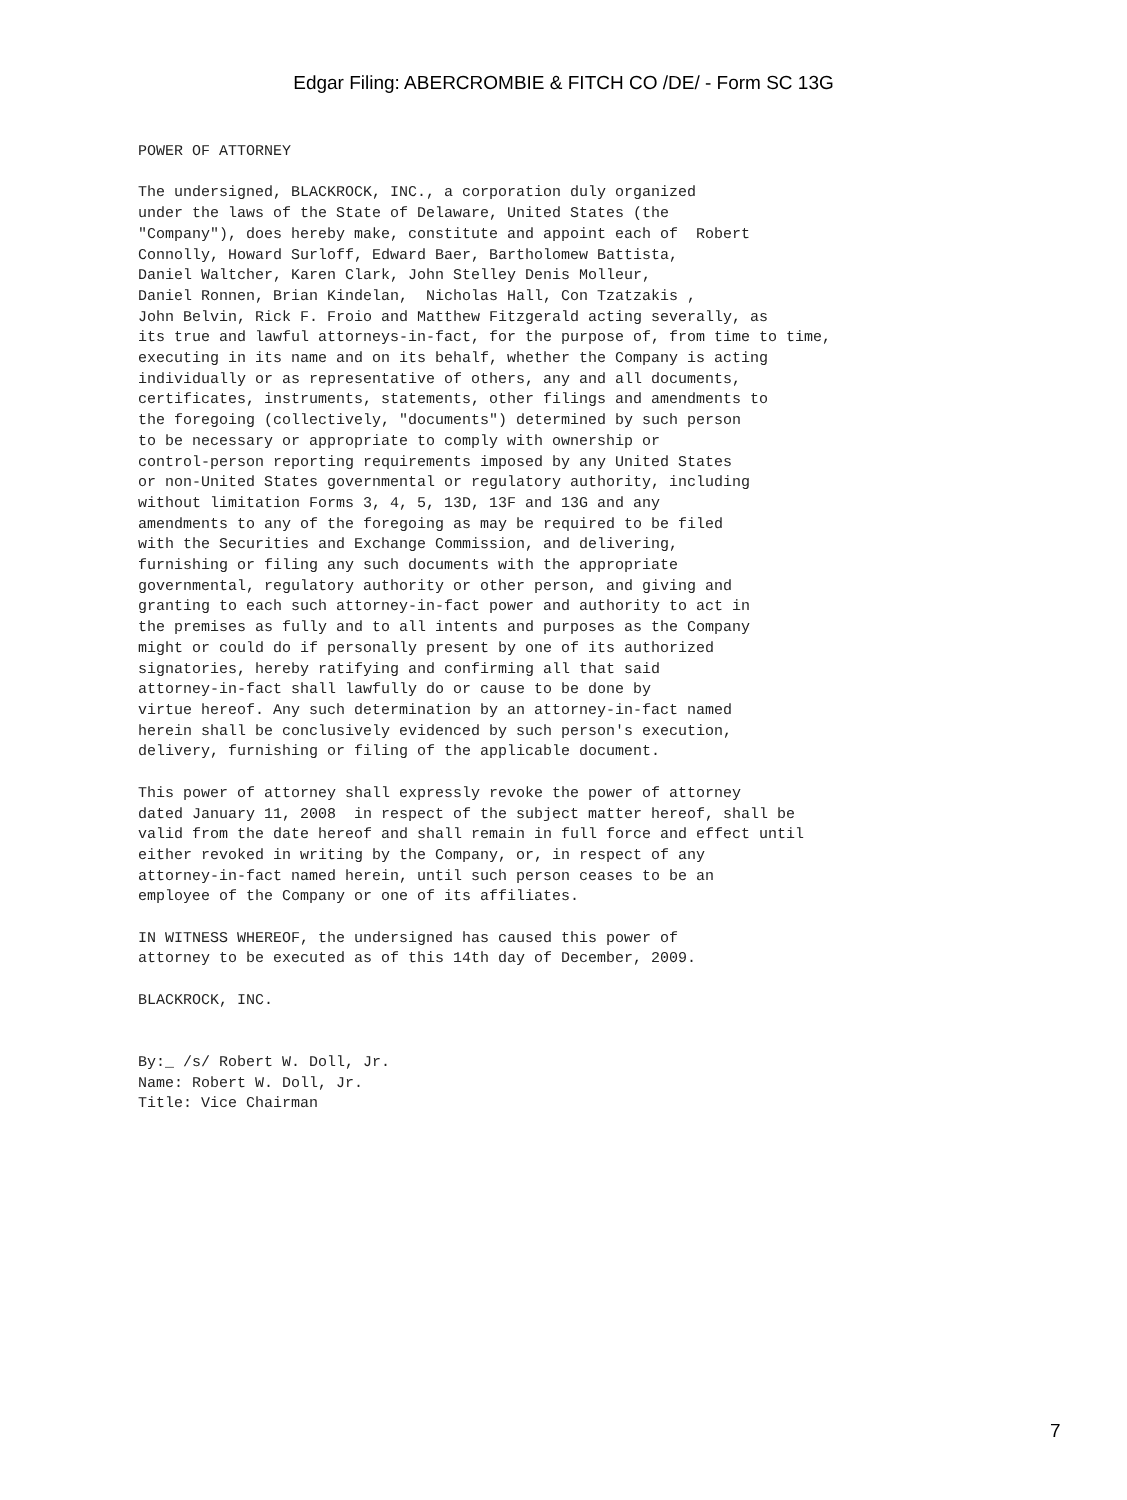Edgar Filing: ABERCROMBIE & FITCH CO /DE/ - Form SC 13G
POWER OF ATTORNEY

The undersigned, BLACKROCK, INC., a corporation duly organized
under the laws of the State of Delaware, United States (the
"Company"), does hereby make, constitute and appoint each of  Robert
Connolly, Howard Surloff, Edward Baer, Bartholomew Battista,
Daniel Waltcher, Karen Clark, John Stelley Denis Molleur,
Daniel Ronnen, Brian Kindelan,  Nicholas Hall, Con Tzatzakis ,
John Belvin, Rick F. Froio and Matthew Fitzgerald acting severally, as
its true and lawful attorneys-in-fact, for the purpose of, from time to time,
executing in its name and on its behalf, whether the Company is acting
individually or as representative of others, any and all documents,
certificates, instruments, statements, other filings and amendments to
the foregoing (collectively, "documents") determined by such person
to be necessary or appropriate to comply with ownership or
control-person reporting requirements imposed by any United States
or non-United States governmental or regulatory authority, including
without limitation Forms 3, 4, 5, 13D, 13F and 13G and any
amendments to any of the foregoing as may be required to be filed
with the Securities and Exchange Commission, and delivering,
furnishing or filing any such documents with the appropriate
governmental, regulatory authority or other person, and giving and
granting to each such attorney-in-fact power and authority to act in
the premises as fully and to all intents and purposes as the Company
might or could do if personally present by one of its authorized
signatories, hereby ratifying and confirming all that said
attorney-in-fact shall lawfully do or cause to be done by
virtue hereof. Any such determination by an attorney-in-fact named
herein shall be conclusively evidenced by such person's execution,
delivery, furnishing or filing of the applicable document.

This power of attorney shall expressly revoke the power of attorney
dated January 11, 2008  in respect of the subject matter hereof, shall be
valid from the date hereof and shall remain in full force and effect until
either revoked in writing by the Company, or, in respect of any
attorney-in-fact named herein, until such person ceases to be an
employee of the Company or one of its affiliates.

IN WITNESS WHEREOF, the undersigned has caused this power of
attorney to be executed as of this 14th day of December, 2009.

BLACKROCK, INC.


By:_ /s/ Robert W. Doll, Jr.
Name: Robert W. Doll, Jr.
Title: Vice Chairman
7